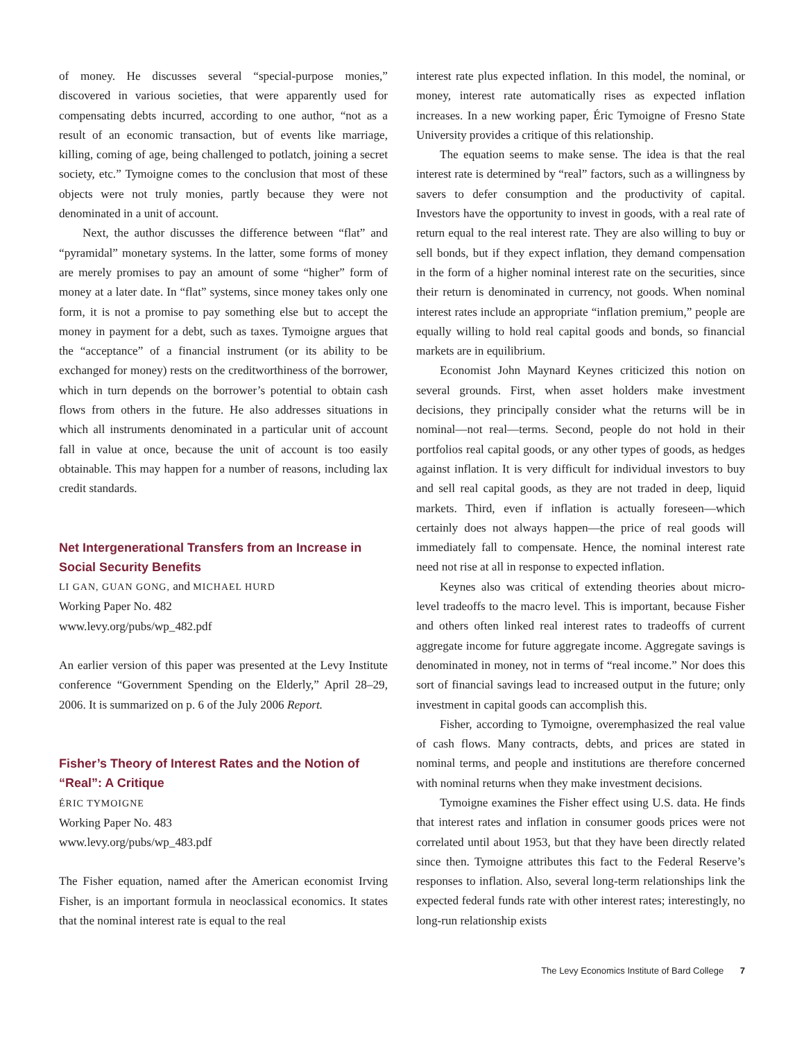of money. He discusses several “special-purpose monies,” discovered in various societies, that were apparently used for compensating debts incurred, according to one author, “not as a result of an economic transaction, but of events like marriage, killing, coming of age, being challenged to potlatch, joining a secret society, etc.” Tymoigne comes to the conclusion that most of these objects were not truly monies, partly because they were not denominated in a unit of account.
Next, the author discusses the difference between “flat” and “pyramidal” monetary systems. In the latter, some forms of money are merely promises to pay an amount of some “higher” form of money at a later date. In “flat” systems, since money takes only one form, it is not a promise to pay something else but to accept the money in payment for a debt, such as taxes. Tymoigne argues that the “acceptance” of a financial instrument (or its ability to be exchanged for money) rests on the creditworthiness of the borrower, which in turn depends on the borrower’s potential to obtain cash flows from others in the future. He also addresses situations in which all instruments denominated in a particular unit of account fall in value at once, because the unit of account is too easily obtainable. This may happen for a number of reasons, including lax credit standards.
Net Intergenerational Transfers from an Increase in Social Security Benefits
LI GAN, GUAN GONG, and MICHAEL HURD
Working Paper No. 482
www.levy.org/pubs/wp_482.pdf
An earlier version of this paper was presented at the Levy Institute conference “Government Spending on the Elderly,” April 28–29, 2006. It is summarized on p. 6 of the July 2006 Report.
Fisher’s Theory of Interest Rates and the Notion of “Real”: A Critique
ÉRIC TYMOIGNE
Working Paper No. 483
www.levy.org/pubs/wp_483.pdf
The Fisher equation, named after the American economist Irving Fisher, is an important formula in neoclassical economics. It states that the nominal interest rate is equal to the real
interest rate plus expected inflation. In this model, the nominal, or money, interest rate automatically rises as expected inflation increases. In a new working paper, Éric Tymoigne of Fresno State University provides a critique of this relationship.
The equation seems to make sense. The idea is that the real interest rate is determined by “real” factors, such as a willingness by savers to defer consumption and the productivity of capital. Investors have the opportunity to invest in goods, with a real rate of return equal to the real interest rate. They are also willing to buy or sell bonds, but if they expect inflation, they demand compensation in the form of a higher nominal interest rate on the securities, since their return is denominated in currency, not goods. When nominal interest rates include an appropriate “inflation premium,” people are equally willing to hold real capital goods and bonds, so financial markets are in equilibrium.
Economist John Maynard Keynes criticized this notion on several grounds. First, when asset holders make investment decisions, they principally consider what the returns will be in nominal—not real—terms. Second, people do not hold in their portfolios real capital goods, or any other types of goods, as hedges against inflation. It is very difficult for individual investors to buy and sell real capital goods, as they are not traded in deep, liquid markets. Third, even if inflation is actually foreseen—which certainly does not always happen—the price of real goods will immediately fall to compensate. Hence, the nominal interest rate need not rise at all in response to expected inflation.
Keynes also was critical of extending theories about micro-level tradeoffs to the macro level. This is important, because Fisher and others often linked real interest rates to tradeoffs of current aggregate income for future aggregate income. Aggregate savings is denominated in money, not in terms of “real income.” Nor does this sort of financial savings lead to increased output in the future; only investment in capital goods can accomplish this.
Fisher, according to Tymoigne, overemphasized the real value of cash flows. Many contracts, debts, and prices are stated in nominal terms, and people and institutions are therefore concerned with nominal returns when they make investment decisions.
Tymoigne examines the Fisher effect using U.S. data. He finds that interest rates and inflation in consumer goods prices were not correlated until about 1953, but that they have been directly related since then. Tymoigne attributes this fact to the Federal Reserve’s responses to inflation. Also, several long-term relationships link the expected federal funds rate with other interest rates; interestingly, no long-run relationship exists
The Levy Economics Institute of Bard College 7